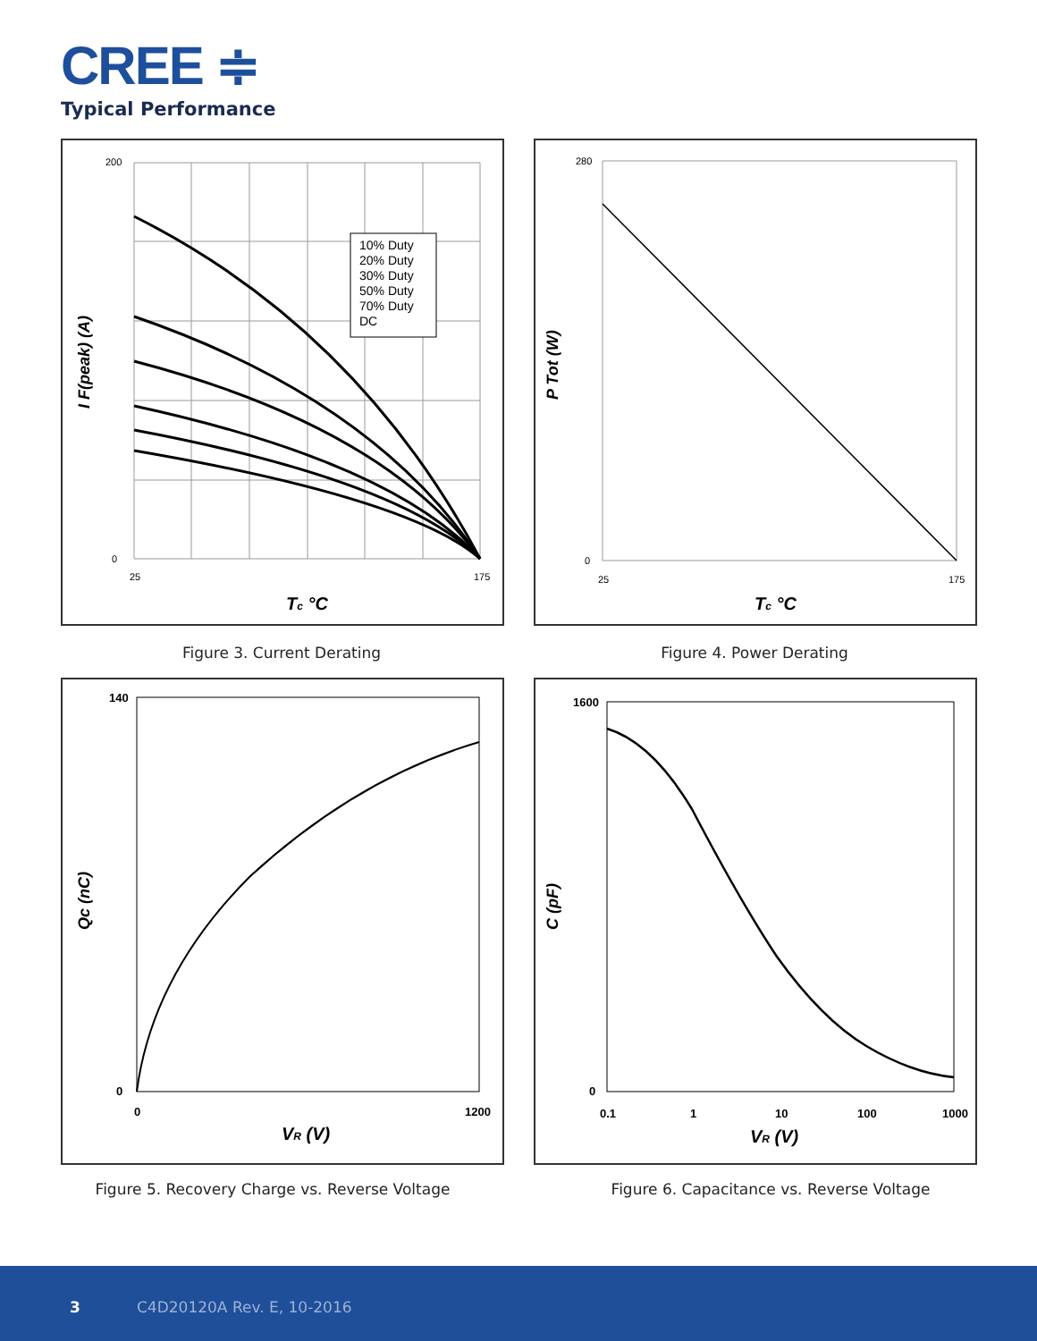CREE ≑
Typical Performance
10% Duty
20% Duty
30% Duty
50% Duty
70% Duty
DC
0
200
25
175
Tc °C
I F(peak) (A)
0
280
25
175
Tc °C
P Tot (W)
Figure 3. Current Derating Figure 4. Power Derating
0
140
0
1200
VR (V)
Qc (nC)
0
1600
0.1
1
10
100
1000
VR (V)
C (pF)
Figure 5. Recovery Charge vs. Reverse Voltage Figure 6. Capacitance vs. Reverse Voltage
3 C4D20120A Rev. E, 10-2016